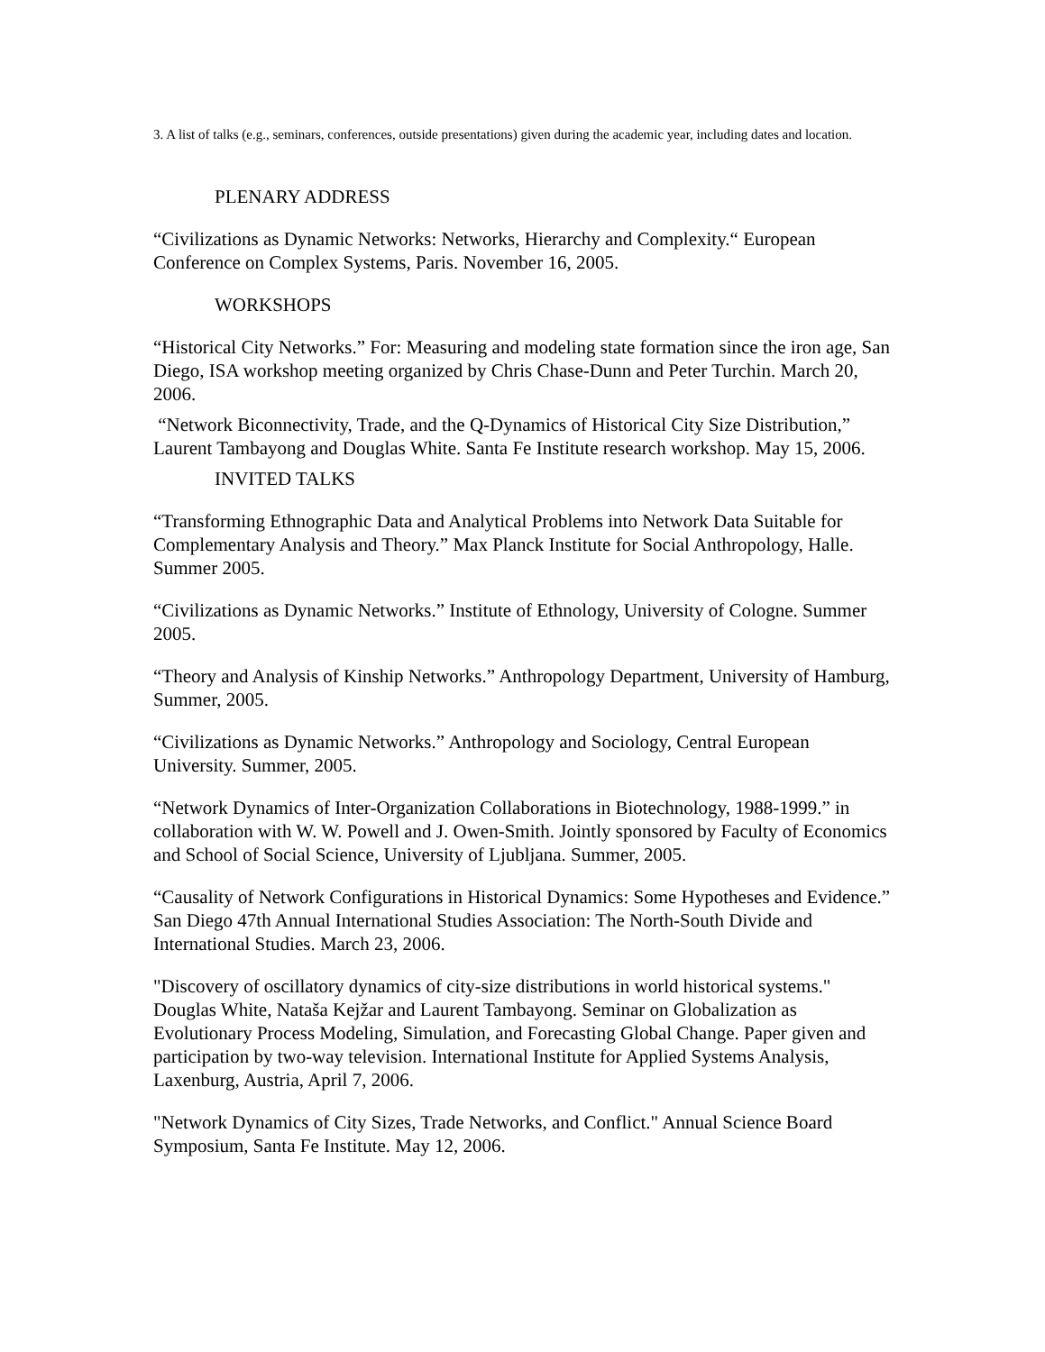3. A list of talks (e.g., seminars, conferences, outside presentations) given during the academic year, including dates and location.
PLENARY ADDRESS
“Civilizations as Dynamic Networks: Networks, Hierarchy and Complexity.“ European Conference on Complex Systems, Paris. November 16, 2005.
WORKSHOPS
“Historical City Networks.” For: Measuring and modeling state formation since the iron age, San Diego, ISA workshop meeting organized by Chris Chase-Dunn and Peter Turchin. March 20, 2006.
“Network Biconnectivity, Trade, and the Q-Dynamics of Historical City Size Distribution,” Laurent Tambayong and Douglas White. Santa Fe Institute research workshop. May 15, 2006.
INVITED TALKS
“Transforming Ethnographic Data and Analytical Problems into Network Data Suitable for Complementary Analysis and Theory.” Max Planck Institute for Social Anthropology, Halle. Summer 2005.
“Civilizations as Dynamic Networks.” Institute of Ethnology, University of Cologne. Summer 2005.
“Theory and Analysis of Kinship Networks.” Anthropology Department, University of Hamburg, Summer, 2005.
“Civilizations as Dynamic Networks.” Anthropology and Sociology, Central European University. Summer, 2005.
“Network Dynamics of Inter-Organization Collaborations in Biotechnology, 1988-1999.” in collaboration with W. W. Powell and J. Owen-Smith. Jointly sponsored by Faculty of Economics and School of Social Science, University of Ljubljana. Summer, 2005.
“Causality of Network Configurations in Historical Dynamics: Some Hypotheses and Evidence.” San Diego 47th Annual International Studies Association: The North-South Divide and International Studies. March 23, 2006.
"Discovery of oscillatory dynamics of city-size distributions in world historical systems." Douglas White, Nataša Kejžar and Laurent Tambayong. Seminar on Globalization as Evolutionary Process Modeling, Simulation, and Forecasting Global Change. Paper given and participation by two-way television. International Institute for Applied Systems Analysis, Laxenburg, Austria, April 7, 2006.
"Network Dynamics of City Sizes, Trade Networks, and Conflict." Annual Science Board Symposium, Santa Fe Institute. May 12, 2006.